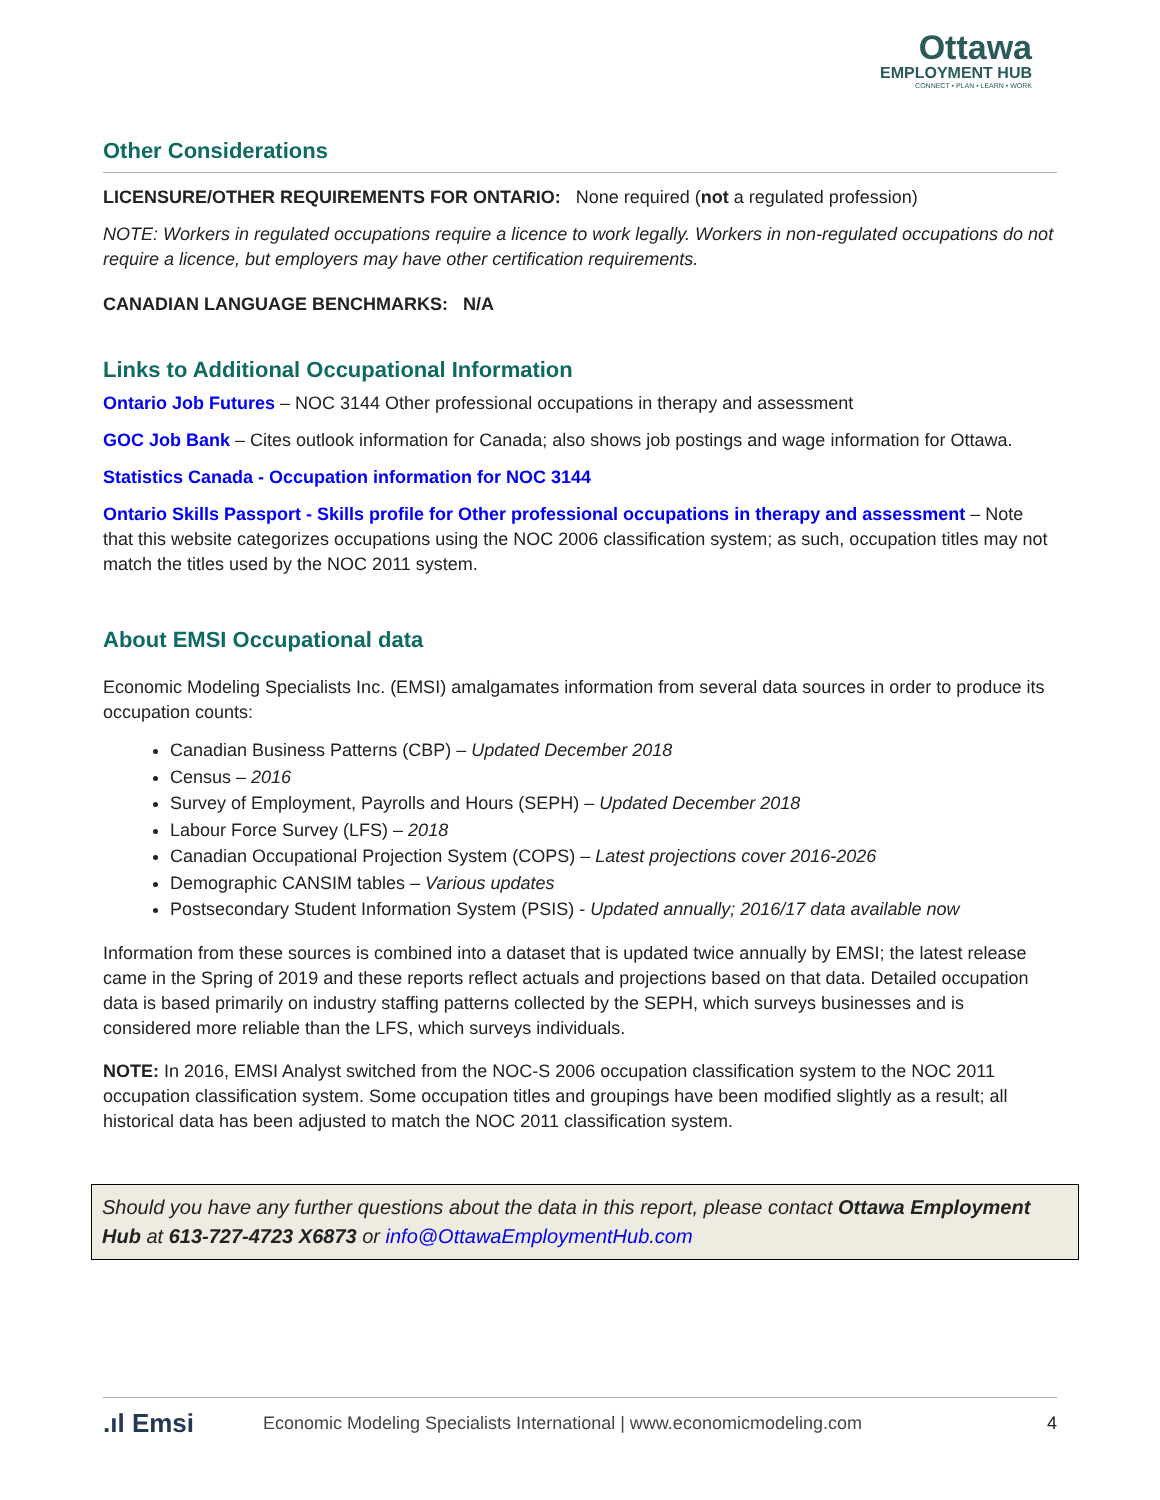Ottawa
EMPLOYMENT HUB
CONNECT • PLAN • LEARN • WORK
Other Considerations
LICENSURE/OTHER REQUIREMENTS FOR ONTARIO: None required (not a regulated profession)
NOTE: Workers in regulated occupations require a licence to work legally. Workers in non-regulated occupations do not require a licence, but employers may have other certification requirements.
CANADIAN LANGUAGE BENCHMARKS: N/A
Links to Additional Occupational Information
Ontario Job Futures – NOC 3144 Other professional occupations in therapy and assessment
GOC Job Bank – Cites outlook information for Canada; also shows job postings and wage information for Ottawa.
Statistics Canada - Occupation information for NOC 3144
Ontario Skills Passport - Skills profile for Other professional occupations in therapy and assessment – Note that this website categorizes occupations using the NOC 2006 classification system; as such, occupation titles may not match the titles used by the NOC 2011 system.
About EMSI Occupational data
Economic Modeling Specialists Inc. (EMSI) amalgamates information from several data sources in order to produce its occupation counts:
Canadian Business Patterns (CBP) – Updated December 2018
Census – 2016
Survey of Employment, Payrolls and Hours (SEPH) – Updated December 2018
Labour Force Survey (LFS) – 2018
Canadian Occupational Projection System (COPS) – Latest projections cover 2016-2026
Demographic CANSIM tables – Various updates
Postsecondary Student Information System (PSIS) - Updated annually; 2016/17 data available now
Information from these sources is combined into a dataset that is updated twice annually by EMSI; the latest release came in the Spring of 2019 and these reports reflect actuals and projections based on that data. Detailed occupation data is based primarily on industry staffing patterns collected by the SEPH, which surveys businesses and is considered more reliable than the LFS, which surveys individuals.
NOTE: In 2016, EMSI Analyst switched from the NOC-S 2006 occupation classification system to the NOC 2011 occupation classification system. Some occupation titles and groupings have been modified slightly as a result; all historical data has been adjusted to match the NOC 2011 classification system.
Should you have any further questions about the data in this report, please contact Ottawa Employment Hub at 613-727-4723 X6873 or info@OttawaEmploymentHub.com
.ıl Emsi Economic Modeling Specialists International | www.economicmodeling.com 4